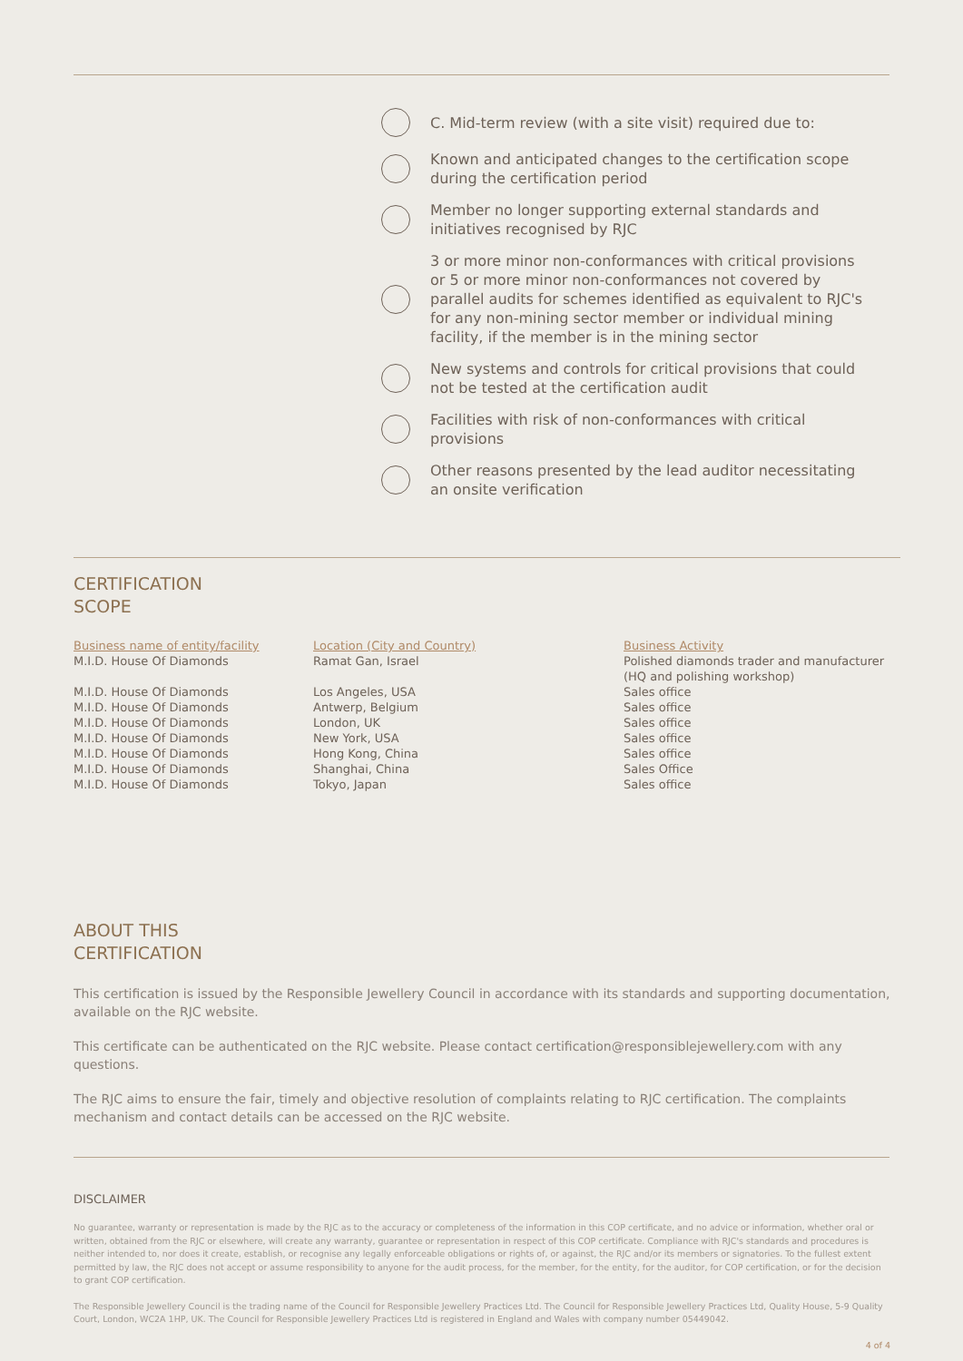C. Mid-term review (with a site visit) required due to:
Known and anticipated changes to the certification scope during the certification period
Member no longer supporting external standards and initiatives recognised by RJC
3 or more minor non-conformances with critical provisions or 5 or more minor non-conformances not covered by parallel audits for schemes identified as equivalent to RJC's for any non-mining sector member or individual mining facility, if the member is in the mining sector
New systems and controls for critical provisions that could not be tested at the certification audit
Facilities with risk of non-conformances with critical provisions
Other reasons presented by the lead auditor necessitating an onsite verification
CERTIFICATION
SCOPE
| Business name of entity/facility | Location (City and Country) | Business Activity |
| --- | --- | --- |
| M.I.D. House Of Diamonds | Ramat Gan, Israel | Polished diamonds trader and manufacturer (HQ and polishing workshop) |
| M.I.D. House Of Diamonds | Los Angeles, USA | Sales office |
| M.I.D. House Of Diamonds | Antwerp, Belgium | Sales office |
| M.I.D. House Of Diamonds | London, UK | Sales office |
| M.I.D. House Of Diamonds | New York, USA | Sales office |
| M.I.D. House Of Diamonds | Hong Kong, China | Sales office |
| M.I.D. House Of Diamonds | Shanghai, China | Sales Office |
| M.I.D. House Of Diamonds | Tokyo, Japan | Sales office |
ABOUT THIS
CERTIFICATION
This certification is issued by the Responsible Jewellery Council in accordance with its standards and supporting documentation, available on the RJC website.
This certificate can be authenticated on the RJC website. Please contact certification@responsiblejewellery.com with any questions.
The RJC aims to ensure the fair, timely and objective resolution of complaints relating to RJC certification. The complaints mechanism and contact details can be accessed on the RJC website.
DISCLAIMER
No guarantee, warranty or representation is made by the RJC as to the accuracy or completeness of the information in this COP certificate, and no advice or information, whether oral or written, obtained from the RJC or elsewhere, will create any warranty, guarantee or representation in respect of this COP certificate. Compliance with RJC's standards and procedures is neither intended to, nor does it create, establish, or recognise any legally enforceable obligations or rights of, or against, the RJC and/or its members or signatories. To the fullest extent permitted by law, the RJC does not accept or assume responsibility to anyone for the audit process, for the member, for the entity, for the auditor, for COP certification, or for the decision to grant COP certification.
The Responsible Jewellery Council is the trading name of the Council for Responsible Jewellery Practices Ltd. The Council for Responsible Jewellery Practices Ltd, Quality House, 5-9 Quality Court, London, WC2A 1HP, UK. The Council for Responsible Jewellery Practices Ltd is registered in England and Wales with company number 05449042.
4 of 4